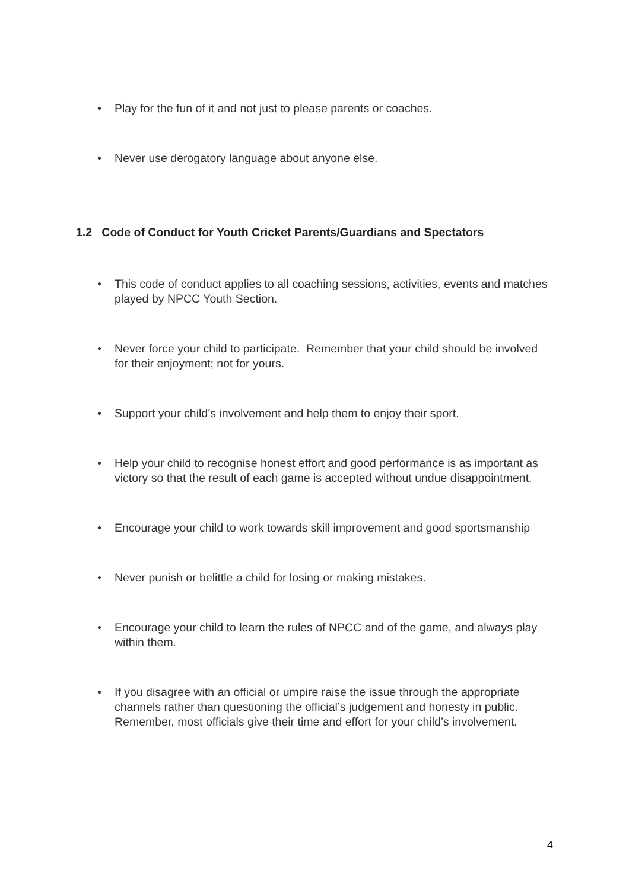• Play for the fun of it and not just to please parents or coaches.
• Never use derogatory language about anyone else.
1.2 Code of Conduct for Youth Cricket Parents/Guardians and Spectators
• This code of conduct applies to all coaching sessions, activities, events and matches played by NPCC Youth Section.
• Never force your child to participate. Remember that your child should be involved for their enjoyment; not for yours.
• Support your child’s involvement and help them to enjoy their sport.
• Help your child to recognise honest effort and good performance is as important as victory so that the result of each game is accepted without undue disappointment.
• Encourage your child to work towards skill improvement and good sportsmanship
• Never punish or belittle a child for losing or making mistakes.
• Encourage your child to learn the rules of NPCC and of the game, and always play within them.
• If you disagree with an official or umpire raise the issue through the appropriate channels rather than questioning the official’s judgement and honesty in public. Remember, most officials give their time and effort for your child’s involvement.
4